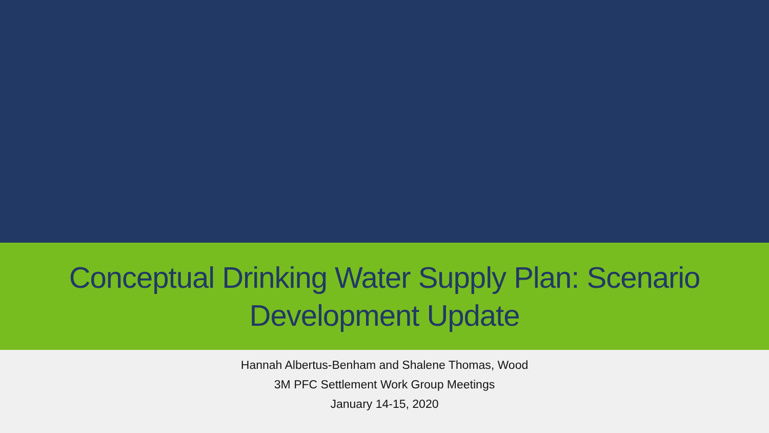Conceptual Drinking Water Supply Plan: Scenario
Development Update
Hannah Albertus-Benham and Shalene Thomas, Wood
3M PFC Settlement Work Group Meetings
January 14-15, 2020